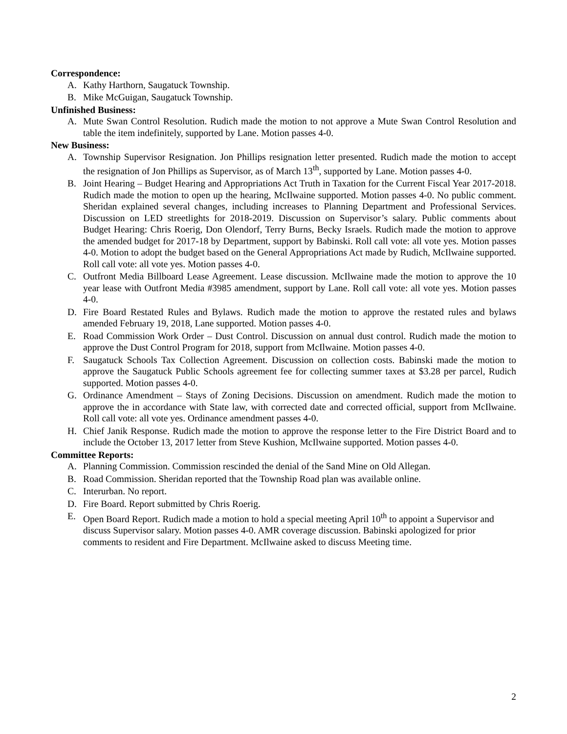Correspondence:
A. Kathy Harthorn, Saugatuck Township.
B. Mike McGuigan, Saugatuck Township.
Unfinished Business:
A. Mute Swan Control Resolution. Rudich made the motion to not approve a Mute Swan Control Resolution and table the item indefinitely, supported by Lane. Motion passes 4-0.
New Business:
A. Township Supervisor Resignation. Jon Phillips resignation letter presented. Rudich made the motion to accept the resignation of Jon Phillips as Supervisor, as of March 13<sup>th</sup>, supported by Lane. Motion passes 4-0.
B. Joint Hearing – Budget Hearing and Appropriations Act Truth in Taxation for the Current Fiscal Year 2017-2018. Rudich made the motion to open up the hearing, McIlwaine supported. Motion passes 4-0. No public comment. Sheridan explained several changes, including increases to Planning Department and Professional Services. Discussion on LED streetlights for 2018-2019. Discussion on Supervisor’s salary. Public comments about Budget Hearing: Chris Roerig, Don Olendorf, Terry Burns, Becky Israels. Rudich made the motion to approve the amended budget for 2017-18 by Department, support by Babinski. Roll call vote: all vote yes. Motion passes 4-0. Motion to adopt the budget based on the General Appropriations Act made by Rudich, McIlwaine supported. Roll call vote: all vote yes. Motion passes 4-0.
C. Outfront Media Billboard Lease Agreement. Lease discussion. McIlwaine made the motion to approve the 10 year lease with Outfront Media #3985 amendment, support by Lane. Roll call vote: all vote yes. Motion passes 4-0.
D. Fire Board Restated Rules and Bylaws. Rudich made the motion to approve the restated rules and bylaws amended February 19, 2018, Lane supported. Motion passes 4-0.
E. Road Commission Work Order – Dust Control. Discussion on annual dust control. Rudich made the motion to approve the Dust Control Program for 2018, support from McIlwaine. Motion passes 4-0.
F. Saugatuck Schools Tax Collection Agreement. Discussion on collection costs. Babinski made the motion to approve the Saugatuck Public Schools agreement fee for collecting summer taxes at $3.28 per parcel, Rudich supported. Motion passes 4-0.
G. Ordinance Amendment – Stays of Zoning Decisions. Discussion on amendment. Rudich made the motion to approve the in accordance with State law, with corrected date and corrected official, support from McIlwaine. Roll call vote: all vote yes. Ordinance amendment passes 4-0.
H. Chief Janik Response. Rudich made the motion to approve the response letter to the Fire District Board and to include the October 13, 2017 letter from Steve Kushion, McIlwaine supported. Motion passes 4-0.
Committee Reports:
A. Planning Commission. Commission rescinded the denial of the Sand Mine on Old Allegan.
B. Road Commission. Sheridan reported that the Township Road plan was available online.
C. Interurban. No report.
D. Fire Board. Report submitted by Chris Roerig.
E. Open Board Report. Rudich made a motion to hold a special meeting April 10<sup>th</sup> to appoint a Supervisor and discuss Supervisor salary. Motion passes 4-0. AMR coverage discussion. Babinski apologized for prior comments to resident and Fire Department. McIlwaine asked to discuss Meeting time.
2